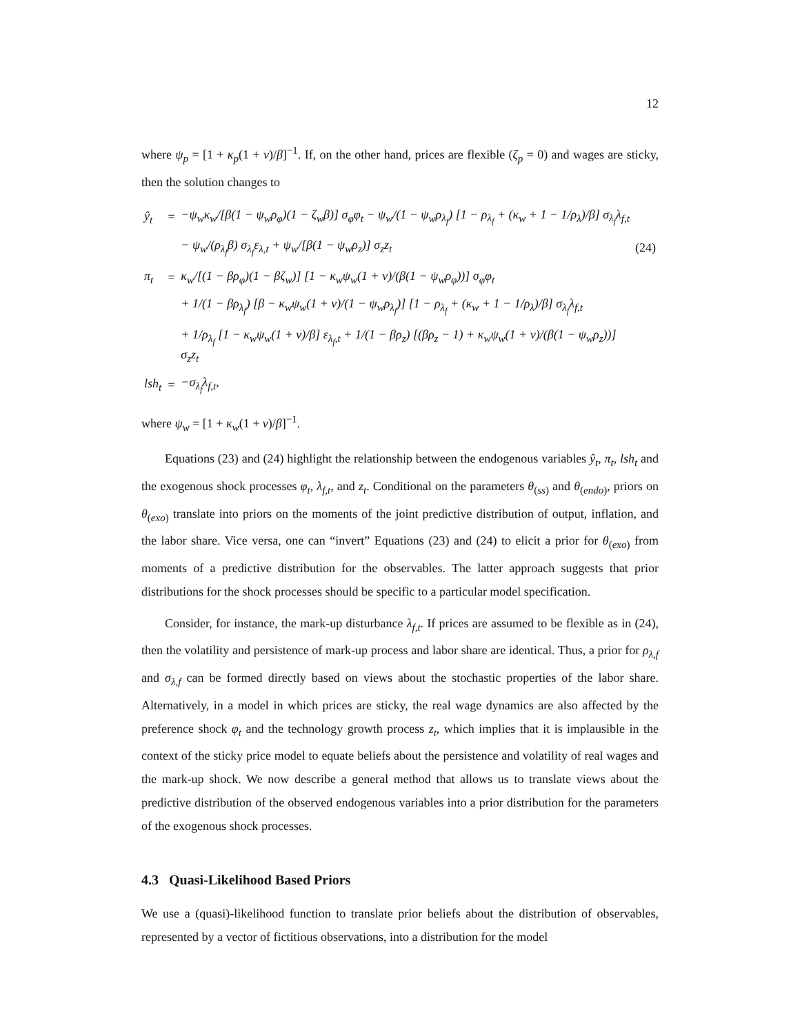12
where ψ<sub>p</sub> = [1 + κ<sub>p</sub>(1 + ν)/β]<sup>−1</sup>. If, on the other hand, prices are flexible (ζ<sub>p</sub> = 0) and wages are sticky, then the solution changes to
| ŷ<sub>t</sub> | = | −ψ<sub>w</sub>κ<sub>w</sub>/[β(1 − ψ<sub>w</sub>ρ<sub>φ</sub>)(1 − ζ<sub>w</sub>β)] σ<sub>φ</sub>φ<sub>t</sub> − ψ<sub>w</sub>/(1 − ψ<sub>w</sub>ρ<sub>λ<sub>f</sub></sub>) [1 − ρ<sub>λ<sub>f</sub></sub> + (κ<sub>w</sub> + 1 − 1/ρ<sub>λ</sub>)/β] σ<sub>λ<sub>f</sub></sub>λ<sub>f,t</sub> | |
| | | − ψ<sub>w</sub>/(ρ<sub>λ<sub>f</sub></sub>β) σ<sub>λ<sub>f</sub></sub>ε<sub>λ,t</sub> + ψ<sub>w</sub>/[β(1 − ψ<sub>w</sub>ρ<sub>z</sub>)] σ<sub>z</sub>z<sub>t</sub> | (24) |
| π<sub>t</sub> | = | κ<sub>w</sub>/[(1 − βρ<sub>φ</sub>)(1 − βζ<sub>w</sub>)] [1 − κ<sub>w</sub>ψ<sub>w</sub>(1 + ν)/(β(1 − ψ<sub>w</sub>ρ<sub>φ</sub>))] σ<sub>φ</sub>φ<sub>t</sub> | |
| | | + 1/(1 − βρ<sub>λ<sub>f</sub></sub>) [β − κ<sub>w</sub>ψ<sub>w</sub>(1 + ν)/(1 − ψ<sub>w</sub>ρ<sub>λ<sub>f</sub></sub>)] [1 − ρ<sub>λ<sub>f</sub></sub> + (κ<sub>w</sub> + 1 − 1/ρ<sub>λ</sub>)/β] σ<sub>λ<sub>f</sub></sub>λ<sub>f,t</sub> | |
| | | + 1/ρ<sub>λ<sub>f</sub></sub> [1 − κ<sub>w</sub>ψ<sub>w</sub>(1 + ν)/β] ε<sub>λ<sub>f</sub>,t</sub> + 1/(1 − βρ<sub>z</sub>) [(βρ<sub>z</sub> − 1) + κ<sub>w</sub>ψ<sub>w</sub>(1 + ν)/(β(1 − ψ<sub>w</sub>ρ<sub>z</sub>))] σ<sub>z</sub>z<sub>t</sub> | |
| lsh<sub>t</sub> | = | −σ<sub>λ<sub>f</sub></sub>λ<sub>f,t</sub>, | |
where ψ<sub>w</sub> = [1 + κ<sub>w</sub>(1 + ν)/β]<sup>−1</sup>.
Equations (23) and (24) highlight the relationship between the endogenous variables ŷ<sub>t</sub>, π<sub>t</sub>, lsh<sub>t</sub> and the exogenous shock processes φ<sub>t</sub>, λ<sub>f,t</sub>, and z<sub>t</sub>. Conditional on the parameters θ<sub>(ss)</sub> and θ<sub>(endo)</sub>, priors on θ<sub>(exo)</sub> translate into priors on the moments of the joint predictive distribution of output, inflation, and the labor share. Vice versa, one can “invert” Equations (23) and (24) to elicit a prior for θ<sub>(exo)</sub> from moments of a predictive distribution for the observables. The latter approach suggests that prior distributions for the shock processes should be specific to a particular model specification.
Consider, for instance, the mark-up disturbance λ<sub>f,t</sub>. If prices are assumed to be flexible as in (24), then the volatility and persistence of mark-up process and labor share are identical. Thus, a prior for ρ<sub>λ,f</sub> and σ<sub>λ,f</sub> can be formed directly based on views about the stochastic properties of the labor share. Alternatively, in a model in which prices are sticky, the real wage dynamics are also affected by the preference shock φ<sub>t</sub> and the technology growth process z<sub>t</sub>, which implies that it is implausible in the context of the sticky price model to equate beliefs about the persistence and volatility of real wages and the mark-up shock. We now describe a general method that allows us to translate views about the predictive distribution of the observed endogenous variables into a prior distribution for the parameters of the exogenous shock processes.
4.3 Quasi-Likelihood Based Priors
We use a (quasi)-likelihood function to translate prior beliefs about the distribution of observables, represented by a vector of fictitious observations, into a distribution for the model